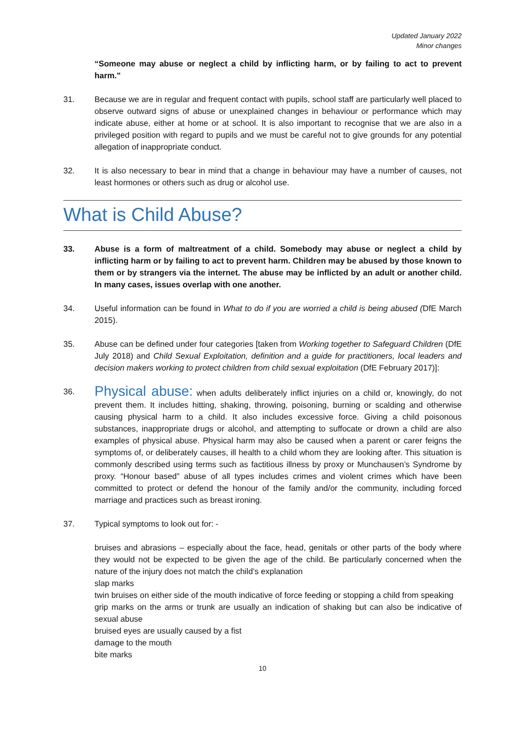Updated January 2022
Minor changes
“Someone may abuse or neglect a child by inflicting harm, or by failing to act to prevent harm."
31. Because we are in regular and frequent contact with pupils, school staff are particularly well placed to observe outward signs of abuse or unexplained changes in behaviour or performance which may indicate abuse, either at home or at school. It is also important to recognise that we are also in a privileged position with regard to pupils and we must be careful not to give grounds for any potential allegation of inappropriate conduct.
32. It is also necessary to bear in mind that a change in behaviour may have a number of causes, not least hormones or others such as drug or alcohol use.
What is Child Abuse?
33. Abuse is a form of maltreatment of a child. Somebody may abuse or neglect a child by inflicting harm or by failing to act to prevent harm. Children may be abused by those known to them or by strangers via the internet. The abuse may be inflicted by an adult or another child. In many cases, issues overlap with one another.
34. Useful information can be found in What to do if you are worried a child is being abused (DfE March 2015).
35. Abuse can be defined under four categories [taken from Working together to Safeguard Children (DfE July 2018) and Child Sexual Exploitation, definition and a guide for practitioners, local leaders and decision makers working to protect children from child sexual exploitation (DfE February 2017)]:
36.
Physical abuse: when adults deliberately inflict injuries on a child or, knowingly, do not prevent them. It includes hitting, shaking, throwing, poisoning, burning or scalding and otherwise causing physical harm to a child. It also includes excessive force. Giving a child poisonous substances, inappropriate drugs or alcohol, and attempting to suffocate or drown a child are also examples of physical abuse. Physical harm may also be caused when a parent or carer feigns the symptoms of, or deliberately causes, ill health to a child whom they are looking after. This situation is commonly described using terms such as factitious illness by proxy or Munchausen’s Syndrome by proxy. “Honour based” abuse of all types includes crimes and violent crimes which have been committed to protect or defend the honour of the family and/or the community, including forced marriage and practices such as breast ironing.
37. Typical symptoms to look out for: -
bruises and abrasions – especially about the face, head, genitals or other parts of the body where they would not be expected to be given the age of the child. Be particularly concerned when the nature of the injury does not match the child’s explanation
slap marks
twin bruises on either side of the mouth indicative of force feeding or stopping a child from speaking
grip marks on the arms or trunk are usually an indication of shaking but can also be indicative of sexual abuse
bruised eyes are usually caused by a fist
damage to the mouth
bite marks
10